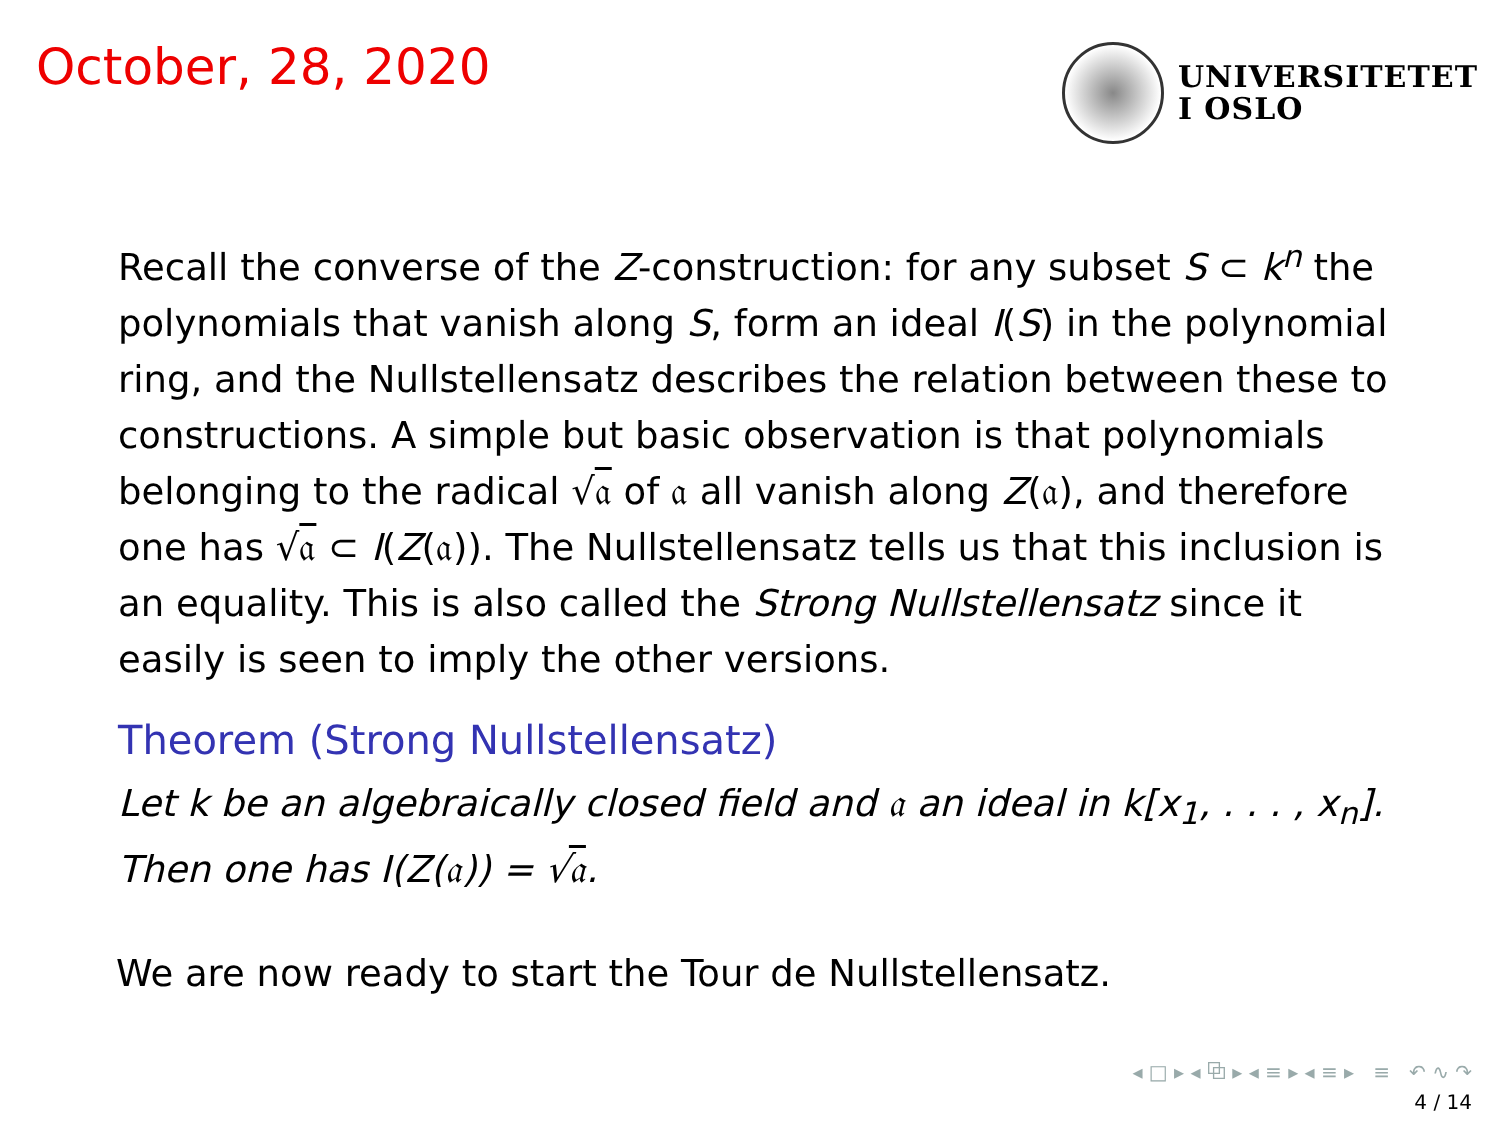October, 28, 2020
UNIVERSITETET
I OSLO
Recall the converse of the Z-construction: for any subset S ⊂ k<sup>n</sup> the polynomials that vanish along S, form an ideal I(S) in the polynomial ring, and the Nullstellensatz describes the relation between these to constructions. A simple but basic observation is that polynomials belonging to the radical √𝔞 of 𝔞 all vanish along Z(𝔞), and therefore one has √𝔞 ⊂ I(Z(𝔞)). The Nullstellensatz tells us that this inclusion is an equality. This is also called the Strong Nullstellensatz since it easily is seen to imply the other versions.
Theorem (Strong Nullstellensatz)
Let k be an algebraically closed field and 𝔞 an ideal in k[x<sub>1</sub>, . . . , x<sub>n</sub>].
Then one has I(Z(𝔞)) = √𝔞.
We are now ready to start the Tour de Nullstellensatz.
◂ □ ▸ ◂ ⧉ ▸ ◂ ≡ ▸ ◂ ≡ ▸ ≡ ↶ ∿ ↷
4 / 14